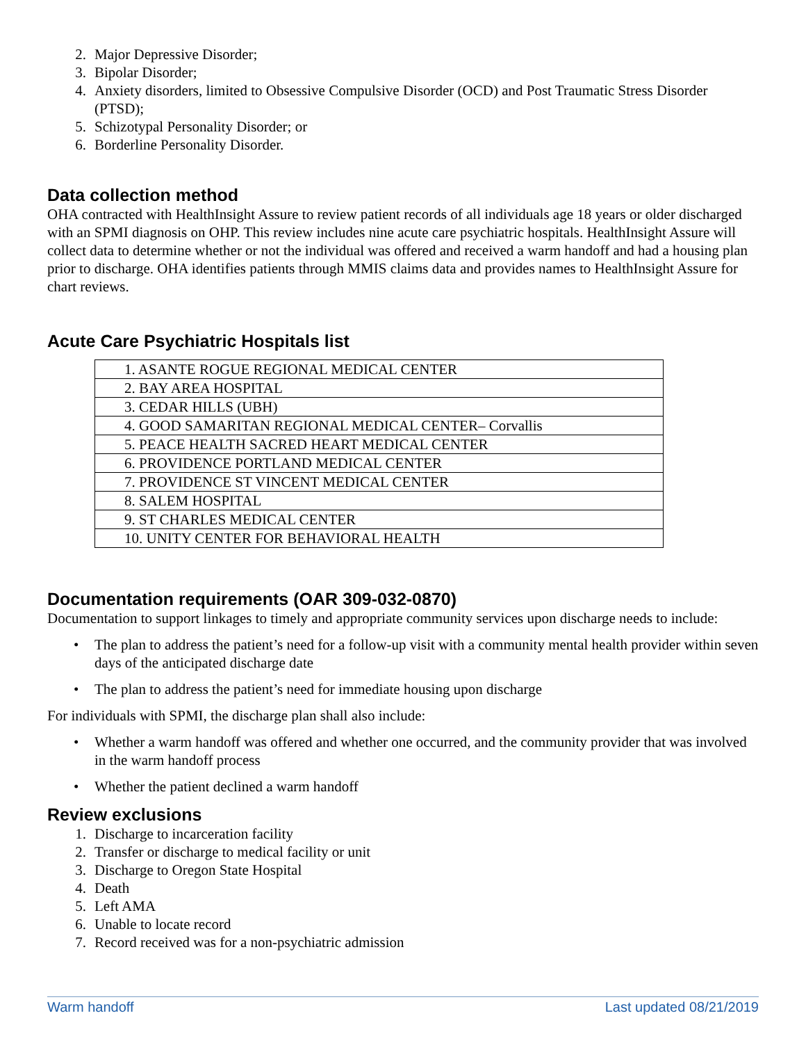2. Major Depressive Disorder;
3. Bipolar Disorder;
4. Anxiety disorders, limited to Obsessive Compulsive Disorder (OCD) and Post Traumatic Stress Disorder (PTSD);
5. Schizotypal Personality Disorder; or
6. Borderline Personality Disorder.
Data collection method
OHA contracted with HealthInsight Assure to review patient records of all individuals age 18 years or older discharged with an SPMI diagnosis on OHP. This review includes nine acute care psychiatric hospitals. HealthInsight Assure will collect data to determine whether or not the individual was offered and received a warm handoff and had a housing plan prior to discharge. OHA identifies patients through MMIS claims data and provides names to HealthInsight Assure for chart reviews.
Acute Care Psychiatric Hospitals list
| 1. ASANTE ROGUE REGIONAL MEDICAL CENTER |
| 2. BAY AREA HOSPITAL |
| 3. CEDAR HILLS (UBH) |
| 4. GOOD SAMARITAN REGIONAL MEDICAL CENTER– Corvallis |
| 5. PEACE HEALTH SACRED HEART MEDICAL CENTER |
| 6. PROVIDENCE PORTLAND MEDICAL CENTER |
| 7. PROVIDENCE ST VINCENT MEDICAL CENTER |
| 8. SALEM HOSPITAL |
| 9. ST CHARLES MEDICAL CENTER |
| 10. UNITY CENTER FOR BEHAVIORAL HEALTH |
Documentation requirements (OAR 309-032-0870)
Documentation to support linkages to timely and appropriate community services upon discharge needs to include:
• The plan to address the patient’s need for a follow-up visit with a community mental health provider within seven days of the anticipated discharge date
• The plan to address the patient’s need for immediate housing upon discharge
For individuals with SPMI, the discharge plan shall also include:
• Whether a warm handoff was offered and whether one occurred, and the community provider that was involved in the warm handoff process
• Whether the patient declined a warm handoff
Review exclusions
1. Discharge to incarceration facility
2. Transfer or discharge to medical facility or unit
3. Discharge to Oregon State Hospital
4. Death
5. Left AMA
6. Unable to locate record
7. Record received was for a non-psychiatric admission
Warm handoff Last updated 08/21/2019